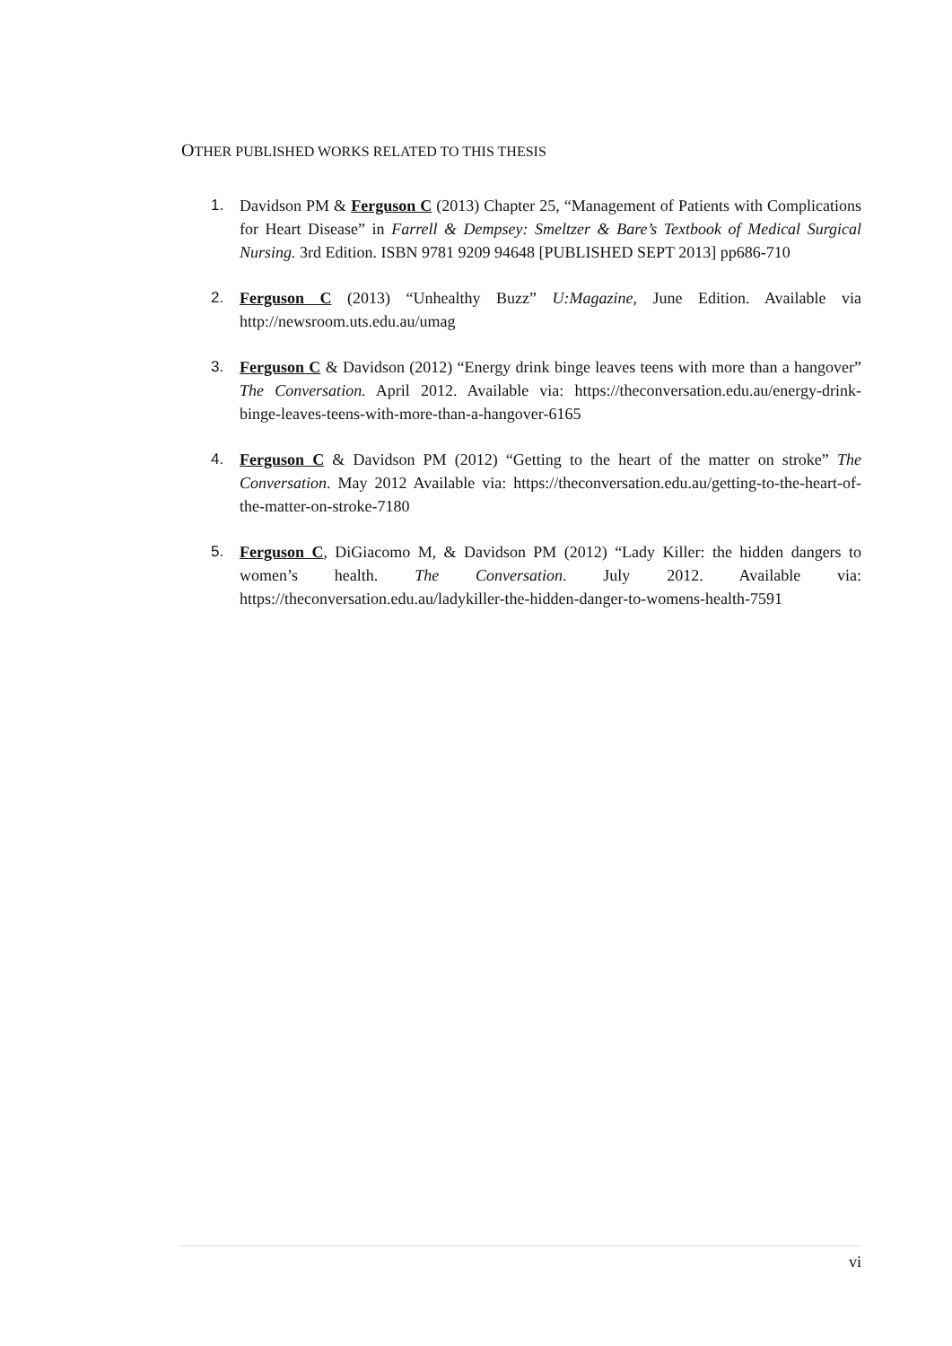OTHER PUBLISHED WORKS RELATED TO THIS THESIS
1. Davidson PM & Ferguson C (2013) Chapter 25, “Management of Patients with Complications for Heart Disease” in Farrell & Dempsey: Smeltzer & Bare’s Textbook of Medical Surgical Nursing. 3rd Edition. ISBN 9781 9209 94648 [PUBLISHED SEPT 2013] pp686-710
2. Ferguson C (2013) “Unhealthy Buzz” U:Magazine, June Edition. Available via http://newsroom.uts.edu.au/umag
3. Ferguson C & Davidson (2012) “Energy drink binge leaves teens with more than a hangover” The Conversation. April 2012. Available via: https://theconversation.edu.au/energy-drink-binge-leaves-teens-with-more-than-a-hangover-6165
4. Ferguson C & Davidson PM (2012) “Getting to the heart of the matter on stroke” The Conversation. May 2012 Available via: https://theconversation.edu.au/getting-to-the-heart-of-the-matter-on-stroke-7180
5. Ferguson C, DiGiacomo M, & Davidson PM (2012) “Lady Killer: the hidden dangers to women’s health. The Conversation. July 2012. Available via: https://theconversation.edu.au/ladykiller-the-hidden-danger-to-womens-health-7591
vi